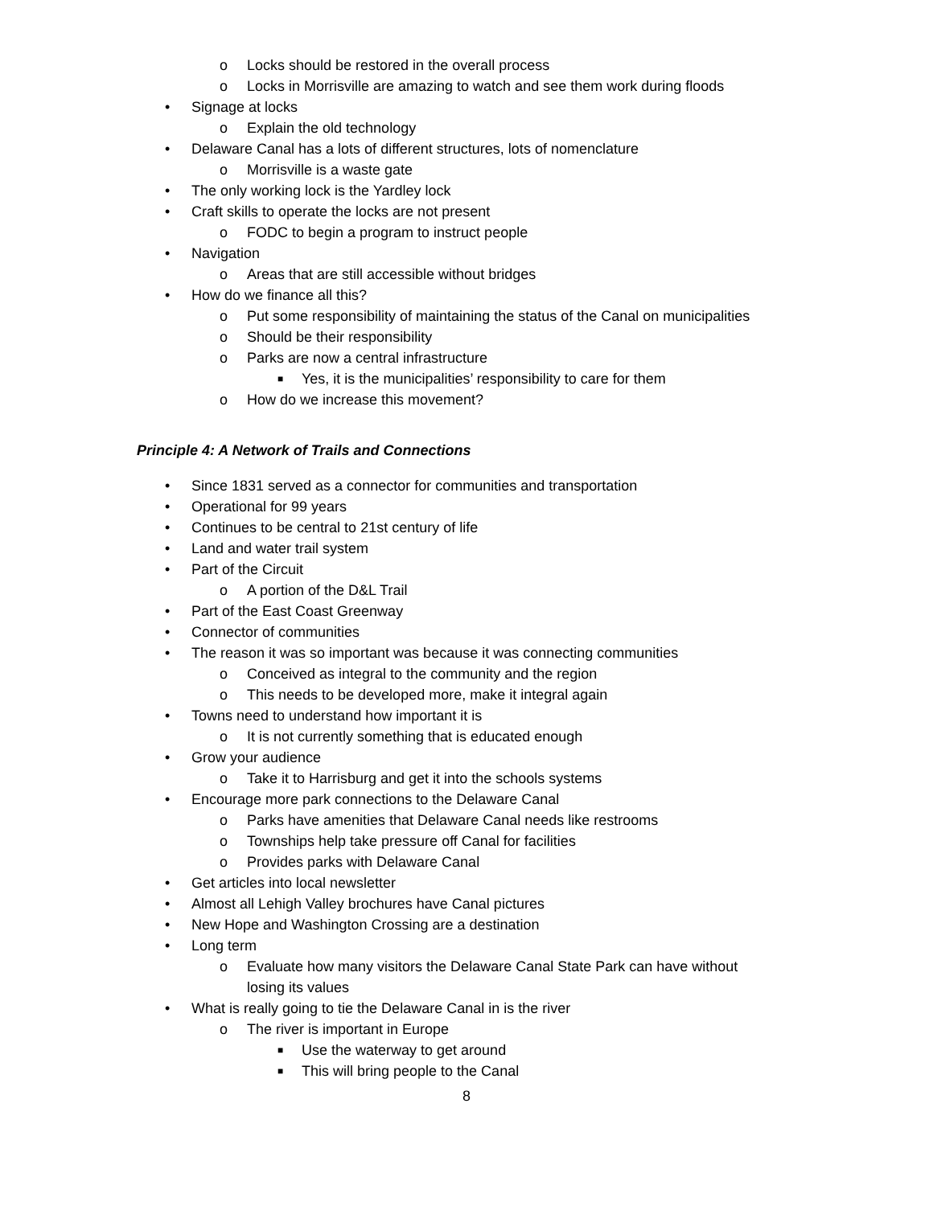o Locks should be restored in the overall process
o Locks in Morrisville are amazing to watch and see them work during floods
• Signage at locks
o Explain the old technology
• Delaware Canal has a lots of different structures, lots of nomenclature
o Morrisville is a waste gate
• The only working lock is the Yardley lock
• Craft skills to operate the locks are not present
o FODC to begin a program to instruct people
• Navigation
o Areas that are still accessible without bridges
• How do we finance all this?
o Put some responsibility of maintaining the status of the Canal on municipalities
o Should be their responsibility
o Parks are now a central infrastructure
■ Yes, it is the municipalities’ responsibility to care for them
o How do we increase this movement?
Principle 4: A Network of Trails and Connections
• Since 1831 served as a connector for communities and transportation
• Operational for 99 years
• Continues to be central to 21st century of life
• Land and water trail system
• Part of the Circuit
o A portion of the D&L Trail
• Part of the East Coast Greenway
• Connector of communities
• The reason it was so important was because it was connecting communities
o Conceived as integral to the community and the region
o This needs to be developed more, make it integral again
• Towns need to understand how important it is
o It is not currently something that is educated enough
• Grow your audience
o Take it to Harrisburg and get it into the schools systems
• Encourage more park connections to the Delaware Canal
o Parks have amenities that Delaware Canal needs like restrooms
o Townships help take pressure off Canal for facilities
o Provides parks with Delaware Canal
• Get articles into local newsletter
• Almost all Lehigh Valley brochures have Canal pictures
• New Hope and Washington Crossing are a destination
• Long term
o Evaluate how many visitors the Delaware Canal State Park can have without losing its values
• What is really going to tie the Delaware Canal in is the river
o The river is important in Europe
■ Use the waterway to get around
■ This will bring people to the Canal
8